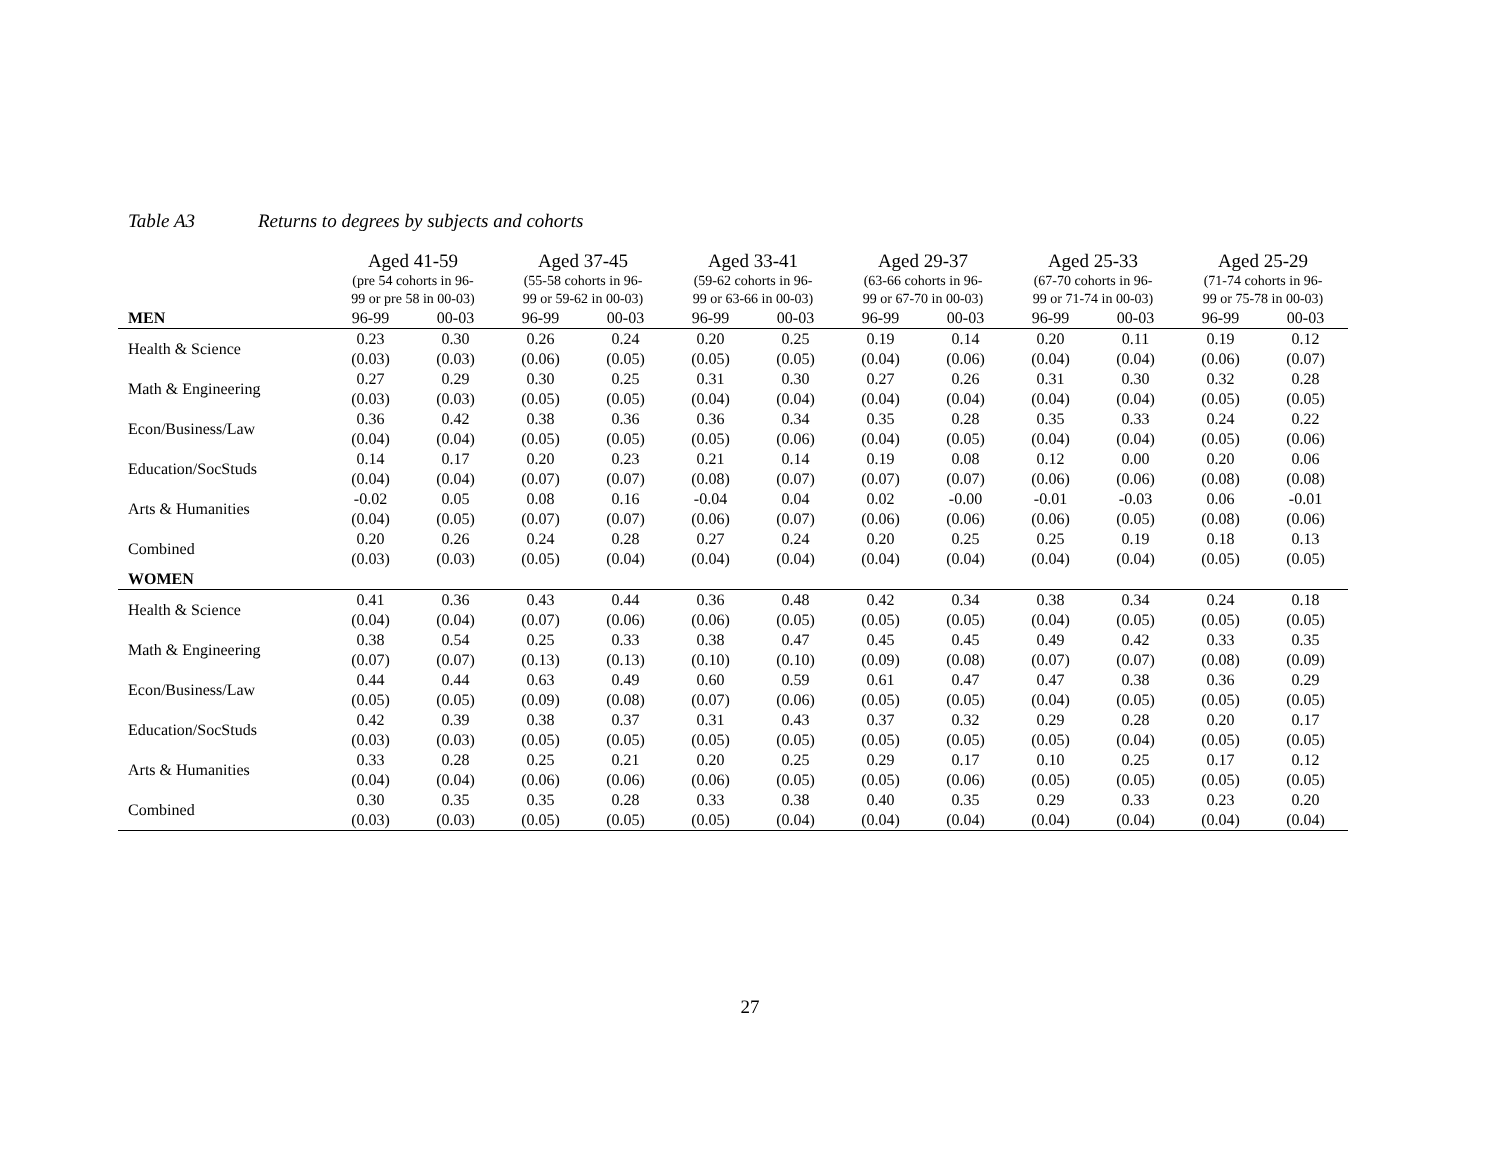Table A3 Returns to degrees by subjects and cohorts
| | Aged 41-59 | | Aged 37-45 | | Aged 33-41 | | Aged 29-37 | | Aged 25-33 | | Aged 25-29 | |
| | (pre 54 cohorts in 96- 99 or pre 58 in 00-03) | | (55-58 cohorts in 96- 99 or 59-62 in 00-03) | | (59-62 cohorts in 96- 99 or 63-66 in 00-03) | | (63-66 cohorts in 96- 99 or 67-70 in 00-03) | | (67-70 cohorts in 96- 99 or 71-74 in 00-03) | | (71-74 cohorts in 96- 99 or 75-78 in 00-03) | |
| MEN | 96-99 | 00-03 | 96-99 | 00-03 | 96-99 | 00-03 | 96-99 | 00-03 | 96-99 | 00-03 | 96-99 | 00-03 |
| Health & Science | 0.23 | 0.30 | 0.26 | 0.24 | 0.20 | 0.25 | 0.19 | 0.14 | 0.20 | 0.11 | 0.19 | 0.12 |
| | (0.03) | (0.03) | (0.06) | (0.05) | (0.05) | (0.05) | (0.04) | (0.06) | (0.04) | (0.04) | (0.06) | (0.07) |
| Math & Engineering | 0.27 | 0.29 | 0.30 | 0.25 | 0.31 | 0.30 | 0.27 | 0.26 | 0.31 | 0.30 | 0.32 | 0.28 |
| | (0.03) | (0.03) | (0.05) | (0.05) | (0.04) | (0.04) | (0.04) | (0.04) | (0.04) | (0.04) | (0.05) | (0.05) |
| Econ/Business/Law | 0.36 | 0.42 | 0.38 | 0.36 | 0.36 | 0.34 | 0.35 | 0.28 | 0.35 | 0.33 | 0.24 | 0.22 |
| | (0.04) | (0.04) | (0.05) | (0.05) | (0.05) | (0.06) | (0.04) | (0.05) | (0.04) | (0.04) | (0.05) | (0.06) |
| Education/SocStuds | 0.14 | 0.17 | 0.20 | 0.23 | 0.21 | 0.14 | 0.19 | 0.08 | 0.12 | 0.00 | 0.20 | 0.06 |
| | (0.04) | (0.04) | (0.07) | (0.07) | (0.08) | (0.07) | (0.07) | (0.07) | (0.06) | (0.06) | (0.08) | (0.08) |
| Arts & Humanities | -0.02 | 0.05 | 0.08 | 0.16 | -0.04 | 0.04 | 0.02 | -0.00 | -0.01 | -0.03 | 0.06 | -0.01 |
| | (0.04) | (0.05) | (0.07) | (0.07) | (0.06) | (0.07) | (0.06) | (0.06) | (0.06) | (0.05) | (0.08) | (0.06) |
| Combined | 0.20 | 0.26 | 0.24 | 0.28 | 0.27 | 0.24 | 0.20 | 0.25 | 0.25 | 0.19 | 0.18 | 0.13 |
| | (0.03) | (0.03) | (0.05) | (0.04) | (0.04) | (0.04) | (0.04) | (0.04) | (0.04) | (0.04) | (0.05) | (0.05) |
| WOMEN | | | | | | | | | | | | |
| Health & Science | 0.41 | 0.36 | 0.43 | 0.44 | 0.36 | 0.48 | 0.42 | 0.34 | 0.38 | 0.34 | 0.24 | 0.18 |
| | (0.04) | (0.04) | (0.07) | (0.06) | (0.06) | (0.05) | (0.05) | (0.05) | (0.04) | (0.05) | (0.05) | (0.05) |
| Math & Engineering | 0.38 | 0.54 | 0.25 | 0.33 | 0.38 | 0.47 | 0.45 | 0.45 | 0.49 | 0.42 | 0.33 | 0.35 |
| | (0.07) | (0.07) | (0.13) | (0.13) | (0.10) | (0.10) | (0.09) | (0.08) | (0.07) | (0.07) | (0.08) | (0.09) |
| Econ/Business/Law | 0.44 | 0.44 | 0.63 | 0.49 | 0.60 | 0.59 | 0.61 | 0.47 | 0.47 | 0.38 | 0.36 | 0.29 |
| | (0.05) | (0.05) | (0.09) | (0.08) | (0.07) | (0.06) | (0.05) | (0.05) | (0.04) | (0.05) | (0.05) | (0.05) |
| Education/SocStuds | 0.42 | 0.39 | 0.38 | 0.37 | 0.31 | 0.43 | 0.37 | 0.32 | 0.29 | 0.28 | 0.20 | 0.17 |
| | (0.03) | (0.03) | (0.05) | (0.05) | (0.05) | (0.05) | (0.05) | (0.05) | (0.05) | (0.04) | (0.05) | (0.05) |
| Arts & Humanities | 0.33 | 0.28 | 0.25 | 0.21 | 0.20 | 0.25 | 0.29 | 0.17 | 0.10 | 0.25 | 0.17 | 0.12 |
| | (0.04) | (0.04) | (0.06) | (0.06) | (0.06) | (0.05) | (0.05) | (0.06) | (0.05) | (0.05) | (0.05) | (0.05) |
| Combined | 0.30 | 0.35 | 0.35 | 0.28 | 0.33 | 0.38 | 0.40 | 0.35 | 0.29 | 0.33 | 0.23 | 0.20 |
| | (0.03) | (0.03) | (0.05) | (0.05) | (0.05) | (0.04) | (0.04) | (0.04) | (0.04) | (0.04) | (0.04) | (0.04) |
27